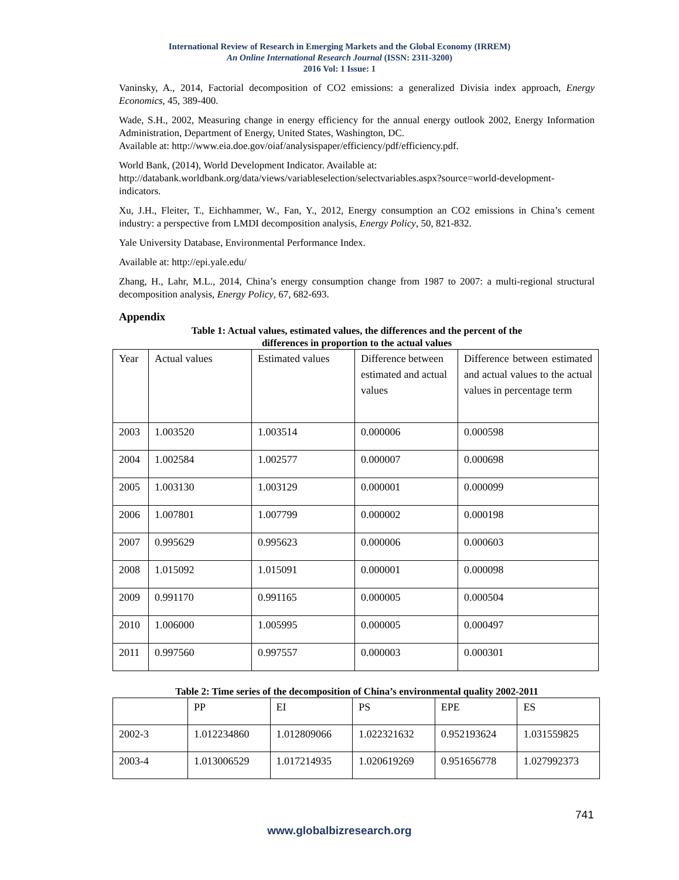International Review of Research in Emerging Markets and the Global Economy (IRREM)
An Online International Research Journal (ISSN: 2311-3200)
2016 Vol: 1 Issue: 1
Vaninsky, A., 2014, Factorial decomposition of CO2 emissions: a generalized Divisia index approach, Energy Economics, 45, 389-400.
Wade, S.H., 2002, Measuring change in energy efficiency for the annual energy outlook 2002, Energy Information Administration, Department of Energy, United States, Washington, DC.
Available at: http://www.eia.doe.gov/oiaf/analysispaper/efficiency/pdf/efficiency.pdf.
World Bank, (2014), World Development Indicator. Available at:
http://databank.worldbank.org/data/views/variableselection/selectvariables.aspx?source=world-development-indicators.
Xu, J.H., Fleiter, T., Eichhammer, W., Fan, Y., 2012, Energy consumption an CO2 emissions in China’s cement industry: a perspective from LMDI decomposition analysis, Energy Policy, 50, 821-832.
Yale University Database, Environmental Performance Index.
Available at: http://epi.yale.edu/
Zhang, H., Lahr, M.L., 2014, China’s energy consumption change from 1987 to 2007: a multi-regional structural decomposition analysis, Energy Policy, 67, 682-693.
Appendix
Table 1: Actual values, estimated values, the differences and the percent of the
differences in proportion to the actual values
| Year | Actual values | Estimated values | Difference between estimated and actual values | Difference between estimated and actual values to the actual values in percentage term |
| 2003 | 1.003520 | 1.003514 | 0.000006 | 0.000598 |
| 2004 | 1.002584 | 1.002577 | 0.000007 | 0.000698 |
| 2005 | 1.003130 | 1.003129 | 0.000001 | 0.000099 |
| 2006 | 1.007801 | 1.007799 | 0.000002 | 0.000198 |
| 2007 | 0.995629 | 0.995623 | 0.000006 | 0.000603 |
| 2008 | 1.015092 | 1.015091 | 0.000001 | 0.000098 |
| 2009 | 0.991170 | 0.991165 | 0.000005 | 0.000504 |
| 2010 | 1.006000 | 1.005995 | 0.000005 | 0.000497 |
| 2011 | 0.997560 | 0.997557 | 0.000003 | 0.000301 |
Table 2: Time series of the decomposition of China’s environmental quality 2002-2011
| | PP | EI | PS | EPE | ES |
| 2002-3 | 1.012234860 | 1.012809066 | 1.022321632 | 0.952193624 | 1.031559825 |
| 2003-4 | 1.013006529 | 1.017214935 | 1.020619269 | 0.951656778 | 1.027992373 |
741
www.globalbizresearch.org